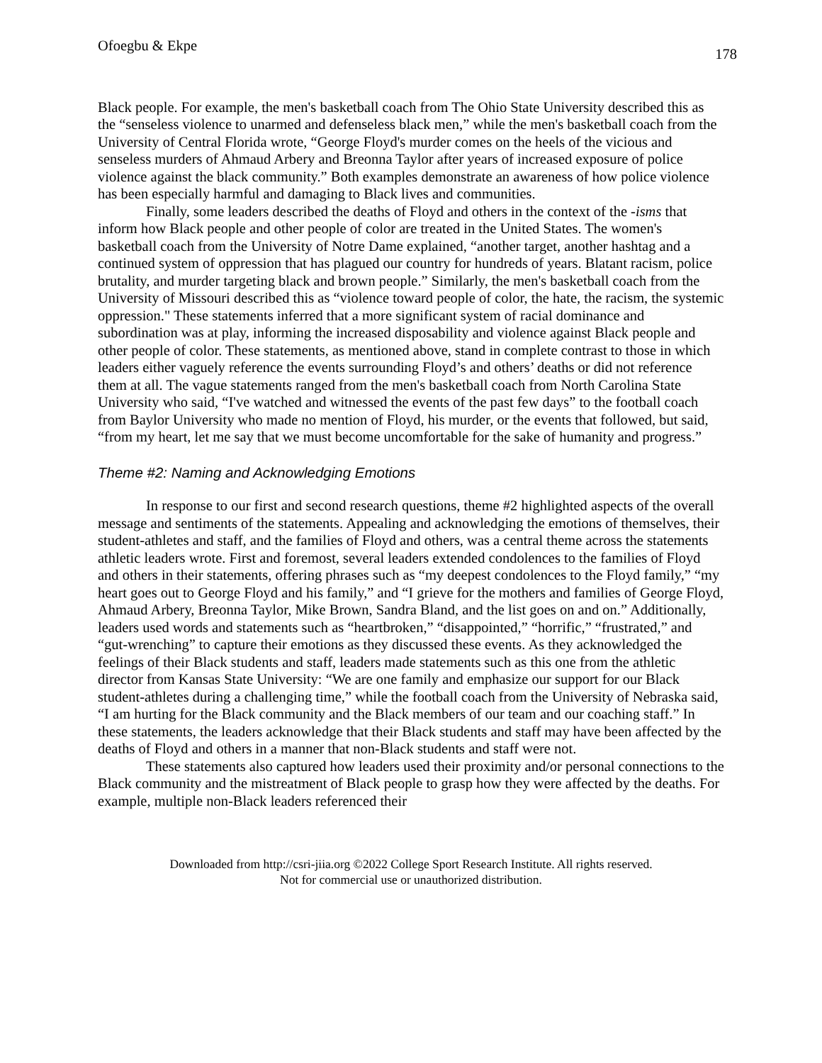Ofoegbu & Ekpe 178
Black people. For example, the men's basketball coach from The Ohio State University described this as the “senseless violence to unarmed and defenseless black men,” while the men's basketball coach from the University of Central Florida wrote, “George Floyd's murder comes on the heels of the vicious and senseless murders of Ahmaud Arbery and Breonna Taylor after years of increased exposure of police violence against the black community.” Both examples demonstrate an awareness of how police violence has been especially harmful and damaging to Black lives and communities.
Finally, some leaders described the deaths of Floyd and others in the context of the -isms that inform how Black people and other people of color are treated in the United States. The women's basketball coach from the University of Notre Dame explained, “another target, another hashtag and a continued system of oppression that has plagued our country for hundreds of years. Blatant racism, police brutality, and murder targeting black and brown people.” Similarly, the men's basketball coach from the University of Missouri described this as “violence toward people of color, the hate, the racism, the systemic oppression." These statements inferred that a more significant system of racial dominance and subordination was at play, informing the increased disposability and violence against Black people and other people of color. These statements, as mentioned above, stand in complete contrast to those in which leaders either vaguely reference the events surrounding Floyd’s and others’ deaths or did not reference them at all. The vague statements ranged from the men's basketball coach from North Carolina State University who said, “I've watched and witnessed the events of the past few days” to the football coach from Baylor University who made no mention of Floyd, his murder, or the events that followed, but said, “from my heart, let me say that we must become uncomfortable for the sake of humanity and progress.”
Theme #2: Naming and Acknowledging Emotions
In response to our first and second research questions, theme #2 highlighted aspects of the overall message and sentiments of the statements. Appealing and acknowledging the emotions of themselves, their student-athletes and staff, and the families of Floyd and others, was a central theme across the statements athletic leaders wrote. First and foremost, several leaders extended condolences to the families of Floyd and others in their statements, offering phrases such as “my deepest condolences to the Floyd family,” “my heart goes out to George Floyd and his family,” and “I grieve for the mothers and families of George Floyd, Ahmaud Arbery, Breonna Taylor, Mike Brown, Sandra Bland, and the list goes on and on.” Additionally, leaders used words and statements such as “heartbroken,” “disappointed,” “horrific,” “frustrated,” and “gut-wrenching” to capture their emotions as they discussed these events. As they acknowledged the feelings of their Black students and staff, leaders made statements such as this one from the athletic director from Kansas State University: “We are one family and emphasize our support for our Black student-athletes during a challenging time,” while the football coach from the University of Nebraska said, “I am hurting for the Black community and the Black members of our team and our coaching staff.” In these statements, the leaders acknowledge that their Black students and staff may have been affected by the deaths of Floyd and others in a manner that non-Black students and staff were not.
These statements also captured how leaders used their proximity and/or personal connections to the Black community and the mistreatment of Black people to grasp how they were affected by the deaths. For example, multiple non-Black leaders referenced their
Downloaded from http://csri-jiia.org ©2022 College Sport Research Institute. All rights reserved.
Not for commercial use or unauthorized distribution.